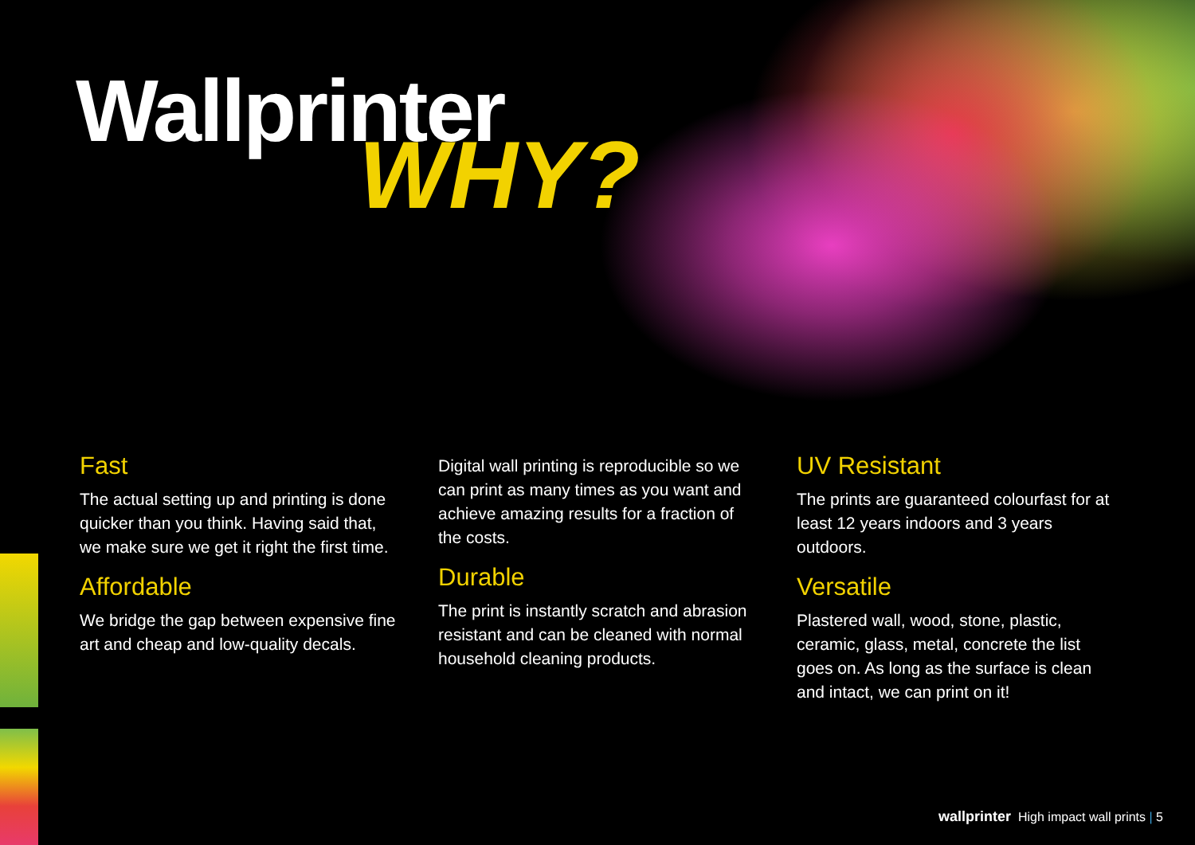Wallprinter
WHY?
Fast
The actual setting up and printing is done quicker than you think. Having said that, we make sure we get it right the first time.
Affordable
We bridge the gap between expensive fine art and cheap and low-quality decals.
Digital wall printing is reproducible so we can print as many times as you want and achieve amazing results for a fraction of the costs.
Durable
The print is instantly scratch and abrasion resistant and can be cleaned with normal household cleaning products.
UV Resistant
The prints are guaranteed colourfast for at least 12 years indoors and 3 years outdoors.
Versatile
Plastered wall, wood, stone, plastic, ceramic, glass, metal, concrete the list goes on. As long as the surface is clean and intact, we can print on it!
wallprinter High impact wall prints | 5